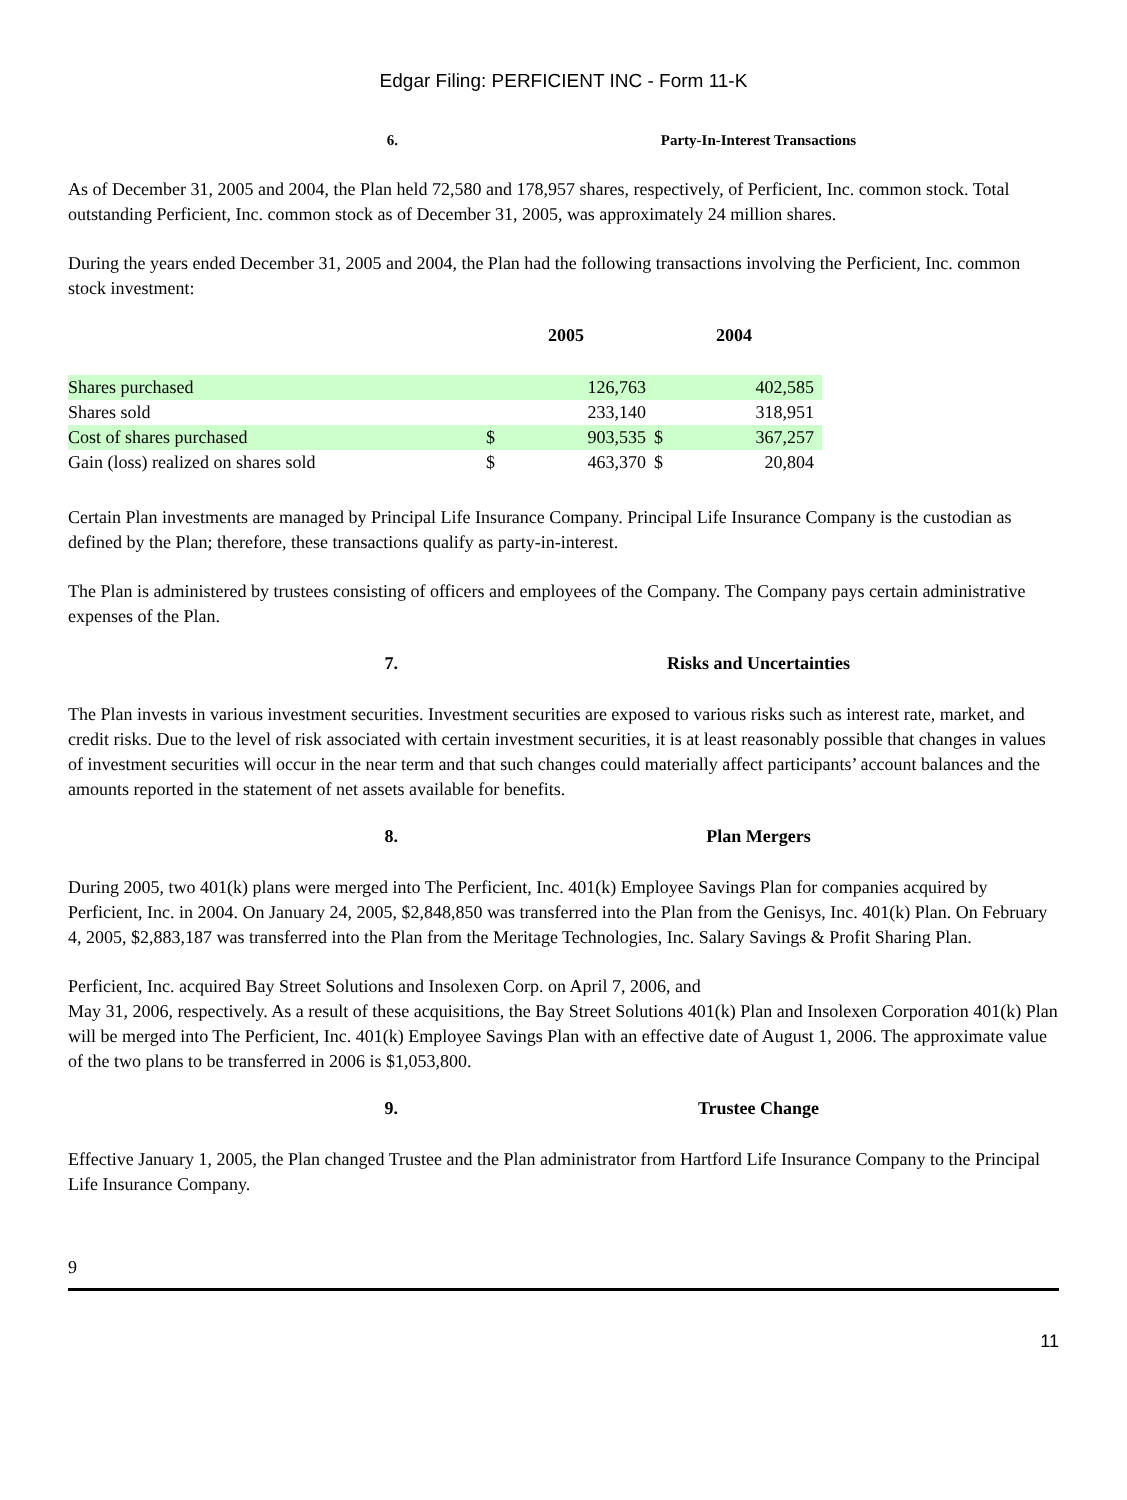Edgar Filing: PERFICIENT INC - Form 11-K
6. Party-In-Interest Transactions
As of December 31, 2005 and 2004, the Plan held 72,580 and 178,957 shares, respectively, of Perficient, Inc. common stock. Total outstanding Perficient, Inc. common stock as of December 31, 2005, was approximately 24 million shares.
During the years ended December 31, 2005 and 2004, the Plan had the following transactions involving the Perficient, Inc. common stock investment:
| | 2005 | | 2004 | |
| --- | --- | --- | --- | --- |
| Shares purchased | | 126,763 | | 402,585 |
| Shares sold | | 233,140 | | 318,951 |
| Cost of shares purchased | $ | 903,535 | $ | 367,257 |
| Gain (loss) realized on shares sold | $ | 463,370 | $ | 20,804 |
Certain Plan investments are managed by Principal Life Insurance Company. Principal Life Insurance Company is the custodian as defined by the Plan; therefore, these transactions qualify as party-in-interest.
The Plan is administered by trustees consisting of officers and employees of the Company. The Company pays certain administrative expenses of the Plan.
7. Risks and Uncertainties
The Plan invests in various investment securities. Investment securities are exposed to various risks such as interest rate, market, and credit risks. Due to the level of risk associated with certain investment securities, it is at least reasonably possible that changes in values of investment securities will occur in the near term and that such changes could materially affect participants’ account balances and the amounts reported in the statement of net assets available for benefits.
8. Plan Mergers
During 2005, two 401(k) plans were merged into The Perficient, Inc. 401(k) Employee Savings Plan for companies acquired by Perficient, Inc. in 2004. On January 24, 2005, $2,848,850 was transferred into the Plan from the Genisys, Inc. 401(k) Plan. On February 4, 2005, $2,883,187 was transferred into the Plan from the Meritage Technologies, Inc. Salary Savings & Profit Sharing Plan.
Perficient, Inc. acquired Bay Street Solutions and Insolexen Corp. on April 7, 2006, and
May 31, 2006, respectively. As a result of these acquisitions, the Bay Street Solutions 401(k) Plan and Insolexen Corporation 401(k) Plan will be merged into The Perficient, Inc. 401(k) Employee Savings Plan with an effective date of August 1, 2006. The approximate value of the two plans to be transferred in 2006 is $1,053,800.
9. Trustee Change
Effective January 1, 2005, the Plan changed Trustee and the Plan administrator from Hartford Life Insurance Company to the Principal Life Insurance Company.
9
11